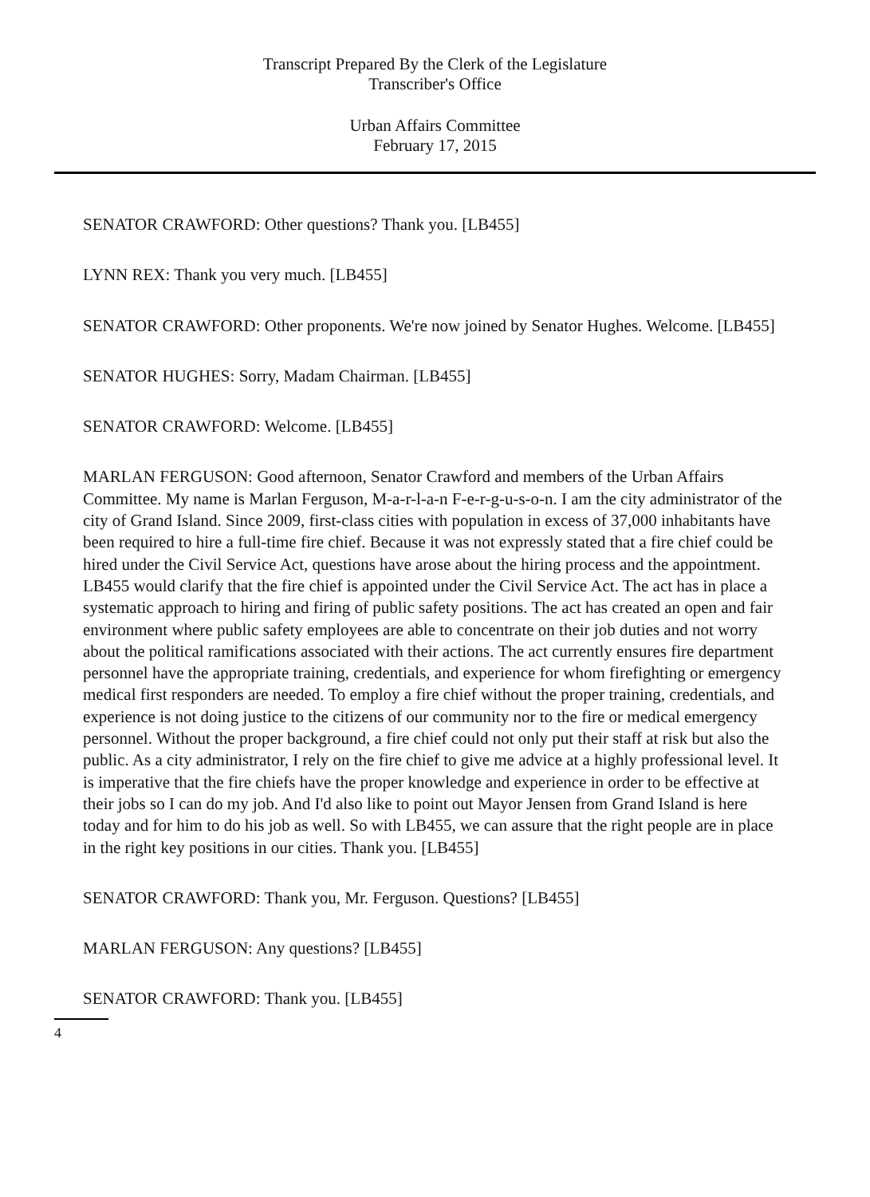Transcript Prepared By the Clerk of the Legislature
Transcriber's Office
Urban Affairs Committee
February 17, 2015
SENATOR CRAWFORD: Other questions? Thank you. [LB455]
LYNN REX: Thank you very much. [LB455]
SENATOR CRAWFORD: Other proponents. We're now joined by Senator Hughes. Welcome. [LB455]
SENATOR HUGHES: Sorry, Madam Chairman. [LB455]
SENATOR CRAWFORD: Welcome. [LB455]
MARLAN FERGUSON: Good afternoon, Senator Crawford and members of the Urban Affairs Committee. My name is Marlan Ferguson, M-a-r-l-a-n F-e-r-g-u-s-o-n. I am the city administrator of the city of Grand Island. Since 2009, first-class cities with population in excess of 37,000 inhabitants have been required to hire a full-time fire chief. Because it was not expressly stated that a fire chief could be hired under the Civil Service Act, questions have arose about the hiring process and the appointment. LB455 would clarify that the fire chief is appointed under the Civil Service Act. The act has in place a systematic approach to hiring and firing of public safety positions. The act has created an open and fair environment where public safety employees are able to concentrate on their job duties and not worry about the political ramifications associated with their actions. The act currently ensures fire department personnel have the appropriate training, credentials, and experience for whom firefighting or emergency medical first responders are needed. To employ a fire chief without the proper training, credentials, and experience is not doing justice to the citizens of our community nor to the fire or medical emergency personnel. Without the proper background, a fire chief could not only put their staff at risk but also the public. As a city administrator, I rely on the fire chief to give me advice at a highly professional level. It is imperative that the fire chiefs have the proper knowledge and experience in order to be effective at their jobs so I can do my job. And I'd also like to point out Mayor Jensen from Grand Island is here today and for him to do his job as well. So with LB455, we can assure that the right people are in place in the right key positions in our cities. Thank you. [LB455]
SENATOR CRAWFORD: Thank you, Mr. Ferguson. Questions? [LB455]
MARLAN FERGUSON: Any questions? [LB455]
SENATOR CRAWFORD: Thank you. [LB455]
4